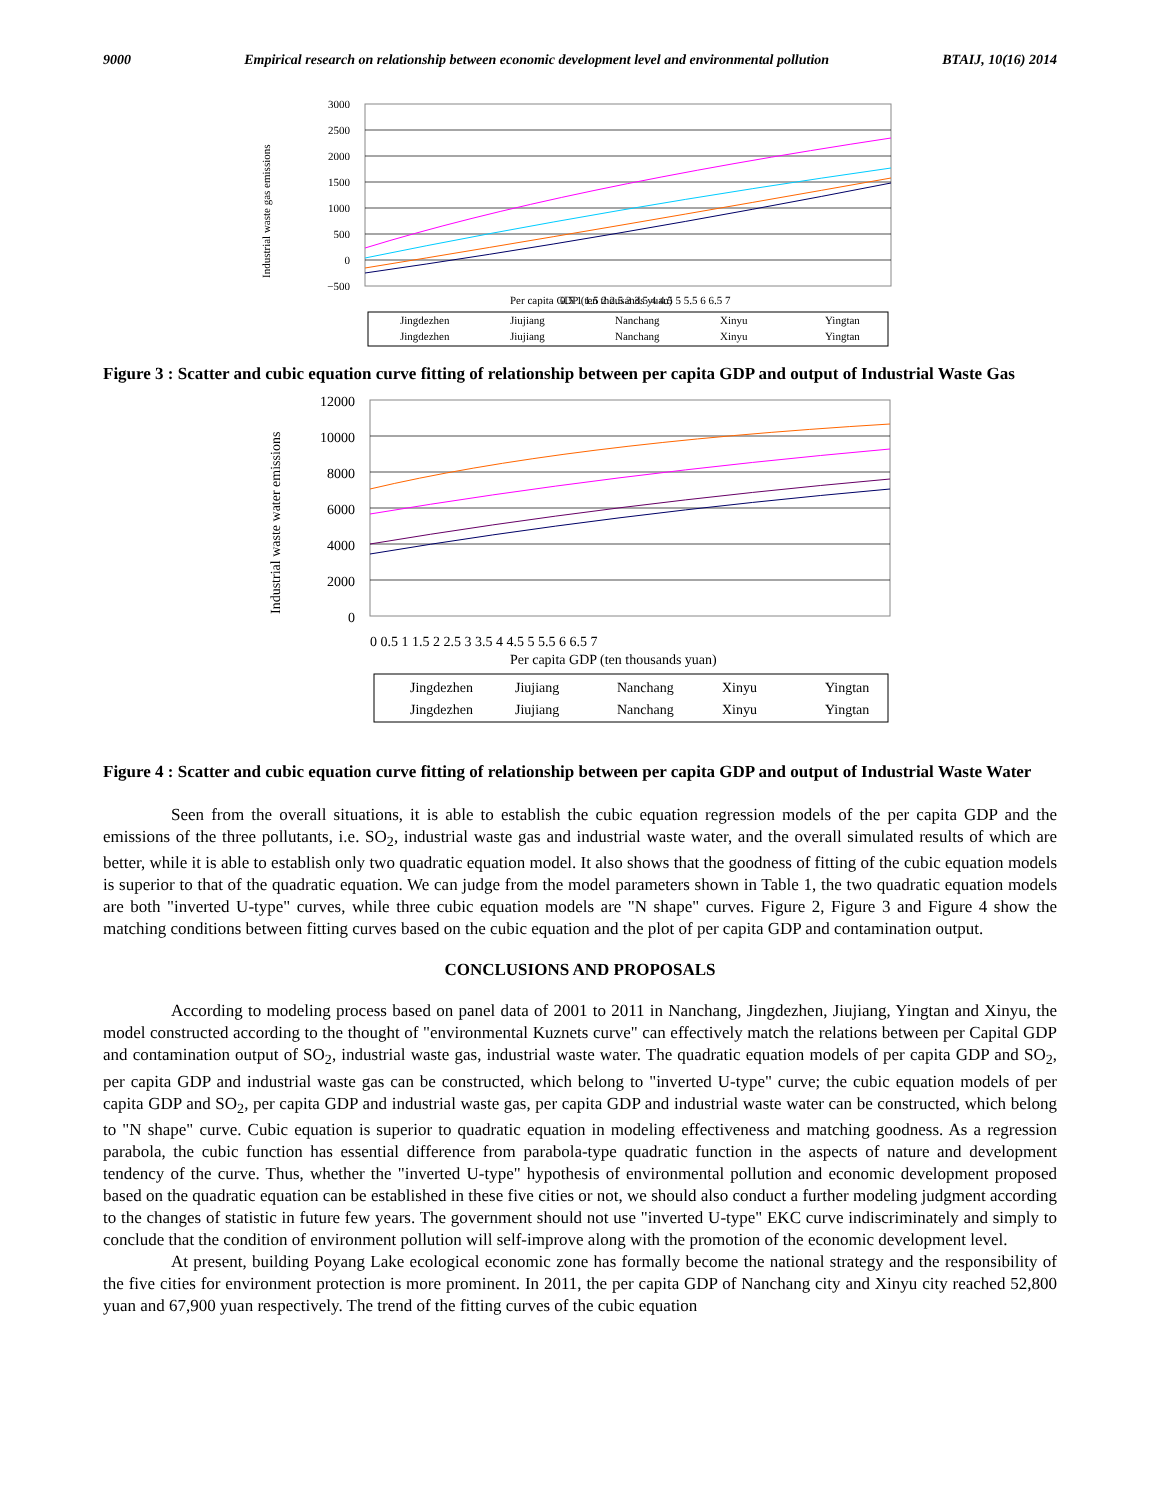9000 Empirical research on relationship between economic development level and environmental pollution BTAIJ, 10(16) 2014
3000
2500
2000
1500
1000
500
0
−500
Industrial waste gas emissions
0.5 1 1.5 2 2.5 3 3.5 4 4.5 5 5.5 6 6.5 7
Per capita GDP (ten thousands yuan)
Jingdezhen
Jiujiang
Nanchang
Xinyu
Yingtan
Jingdezhen
Jiujiang
Nanchang
Xinyu
Yingtan
Figure 3 : Scatter and cubic equation curve fitting of relationship between per capita GDP and output of Industrial Waste Gas
12000
10000
8000
6000
4000
2000
0
Industrial waste water emissions
0 0.5 1 1.5 2 2.5 3 3.5 4 4.5 5 5.5 6 6.5 7
Per capita GDP (ten thousands yuan)
Jingdezhen
Jiujiang
Nanchang
Xinyu
Yingtan
Jingdezhen
Jiujiang
Nanchang
Xinyu
Yingtan
Figure 4 : Scatter and cubic equation curve fitting of relationship between per capita GDP and output of Industrial Waste Water
Seen from the overall situations, it is able to establish the cubic equation regression models of the per capita GDP and the emissions of the three pollutants, i.e. SO<sub>2</sub>, industrial waste gas and industrial waste water, and the overall simulated results of which are better, while it is able to establish only two quadratic equation model. It also shows that the goodness of fitting of the cubic equation models is superior to that of the quadratic equation. We can judge from the model parameters shown in Table 1, the two quadratic equation models are both "inverted U-type" curves, while three cubic equation models are "N shape" curves. Figure 2, Figure 3 and Figure 4 show the matching conditions between fitting curves based on the cubic equation and the plot of per capita GDP and contamination output.
CONCLUSIONS AND PROPOSALS
According to modeling process based on panel data of 2001 to 2011 in Nanchang, Jingdezhen, Jiujiang, Yingtan and Xinyu, the model constructed according to the thought of "environmental Kuznets curve" can effectively match the relations between per Capital GDP and contamination output of SO<sub>2</sub>, industrial waste gas, industrial waste water. The quadratic equation models of per capita GDP and SO<sub>2</sub>, per capita GDP and industrial waste gas can be constructed, which belong to "inverted U-type" curve; the cubic equation models of per capita GDP and SO<sub>2</sub>, per capita GDP and industrial waste gas, per capita GDP and industrial waste water can be constructed, which belong to "N shape" curve. Cubic equation is superior to quadratic equation in modeling effectiveness and matching goodness. As a regression parabola, the cubic function has essential difference from parabola-type quadratic function in the aspects of nature and development tendency of the curve. Thus, whether the "inverted U-type" hypothesis of environmental pollution and economic development proposed based on the quadratic equation can be established in these five cities or not, we should also conduct a further modeling judgment according to the changes of statistic in future few years. The government should not use "inverted U-type" EKC curve indiscriminately and simply to conclude that the condition of environment pollution will self-improve along with the promotion of the economic development level.
At present, building Poyang Lake ecological economic zone has formally become the national strategy and the responsibility of the five cities for environment protection is more prominent. In 2011, the per capita GDP of Nanchang city and Xinyu city reached 52,800 yuan and 67,900 yuan respectively. The trend of the fitting curves of the cubic equation